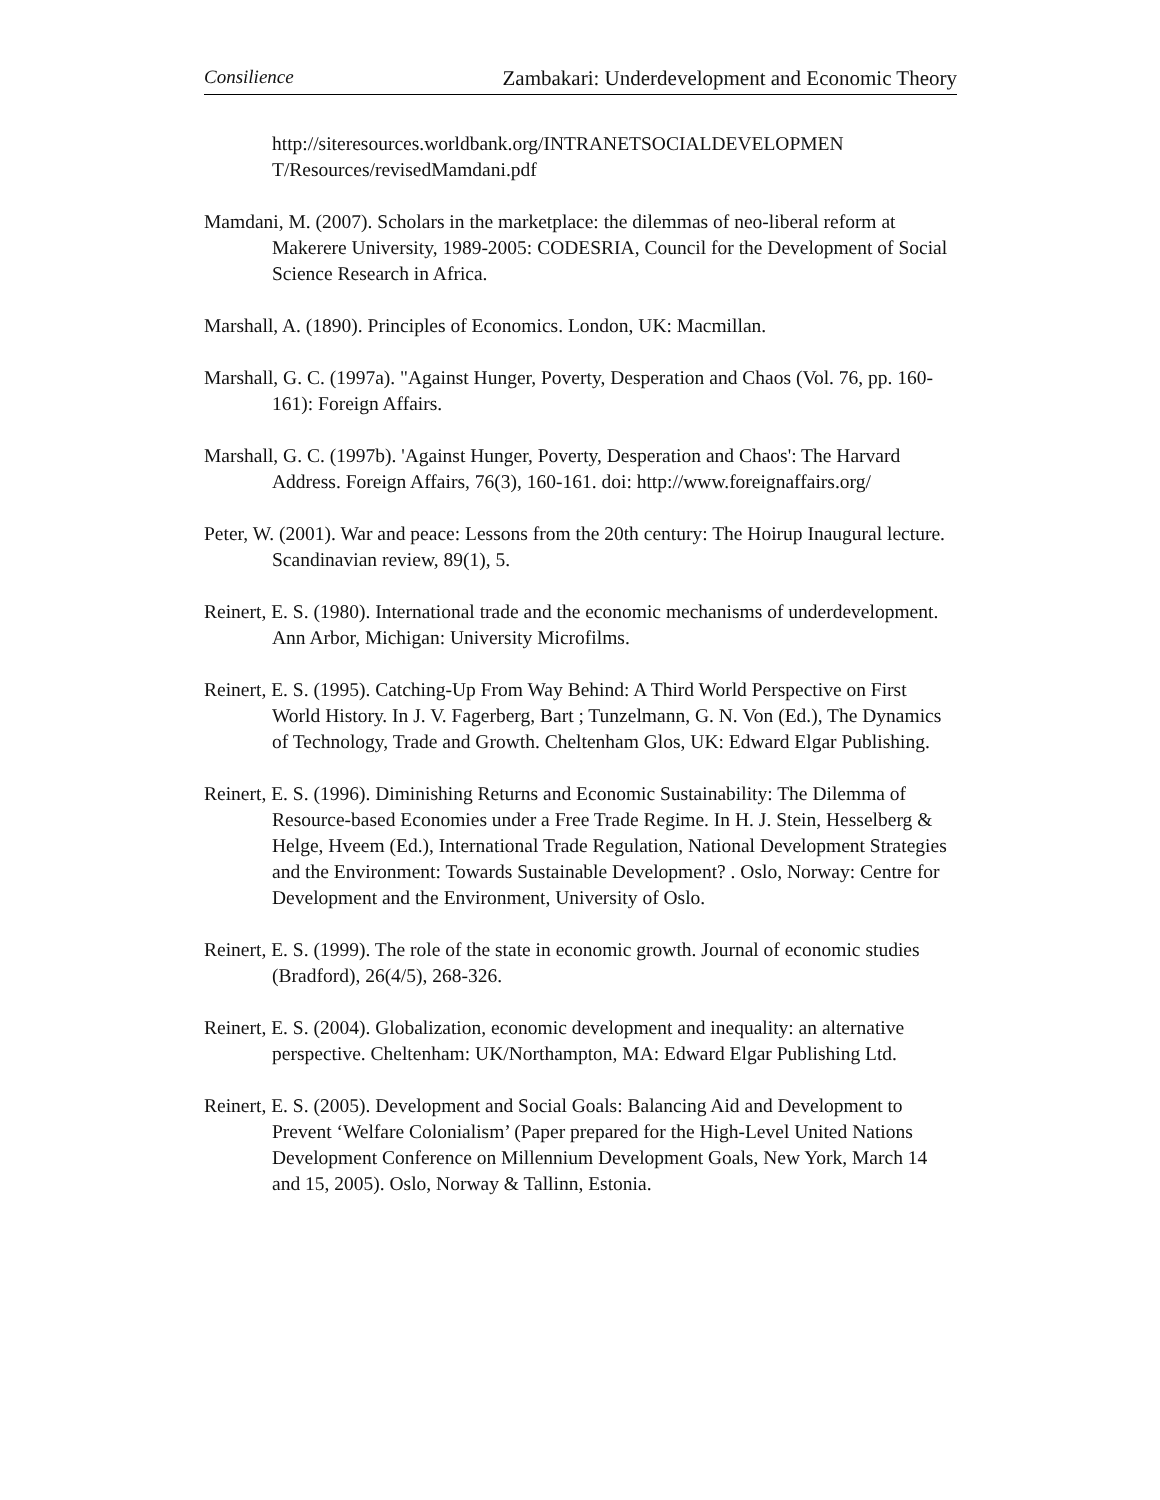Consilience Zambakari: Underdevelopment and Economic Theory
http://siteresources.worldbank.org/INTRANETSOCIALDEVELOPMEN T/Resources/revisedMamdani.pdf
Mamdani, M. (2007). Scholars in the marketplace: the dilemmas of neo-liberal reform at Makerere University, 1989-2005: CODESRIA, Council for the Development of Social Science Research in Africa.
Marshall, A. (1890). Principles of Economics. London, UK: Macmillan.
Marshall, G. C. (1997a). "Against Hunger, Poverty, Desperation and Chaos (Vol. 76, pp. 160-161): Foreign Affairs.
Marshall, G. C. (1997b). 'Against Hunger, Poverty, Desperation and Chaos': The Harvard Address. Foreign Affairs, 76(3), 160-161. doi: http://www.foreignaffairs.org/
Peter, W. (2001). War and peace: Lessons from the 20th century: The Hoirup Inaugural lecture. Scandinavian review, 89(1), 5.
Reinert, E. S. (1980). International trade and the economic mechanisms of underdevelopment. Ann Arbor, Michigan: University Microfilms.
Reinert, E. S. (1995). Catching-Up From Way Behind: A Third World Perspective on First World History. In J. V. Fagerberg, Bart ; Tunzelmann, G. N. Von (Ed.), The Dynamics of Technology, Trade and Growth. Cheltenham Glos, UK: Edward Elgar Publishing.
Reinert, E. S. (1996). Diminishing Returns and Economic Sustainability: The Dilemma of Resource-based Economies under a Free Trade Regime. In H. J. Stein, Hesselberg & Helge, Hveem (Ed.), International Trade Regulation, National Development Strategies and the Environment: Towards Sustainable Development? . Oslo, Norway: Centre for Development and the Environment, University of Oslo.
Reinert, E. S. (1999). The role of the state in economic growth. Journal of economic studies (Bradford), 26(4/5), 268-326.
Reinert, E. S. (2004). Globalization, economic development and inequality: an alternative perspective. Cheltenham: UK/Northampton, MA: Edward Elgar Publishing Ltd.
Reinert, E. S. (2005). Development and Social Goals: Balancing Aid and Development to Prevent ‘Welfare Colonialism’ (Paper prepared for the High-Level United Nations Development Conference on Millennium Development Goals, New York, March 14 and 15, 2005). Oslo, Norway & Tallinn, Estonia.